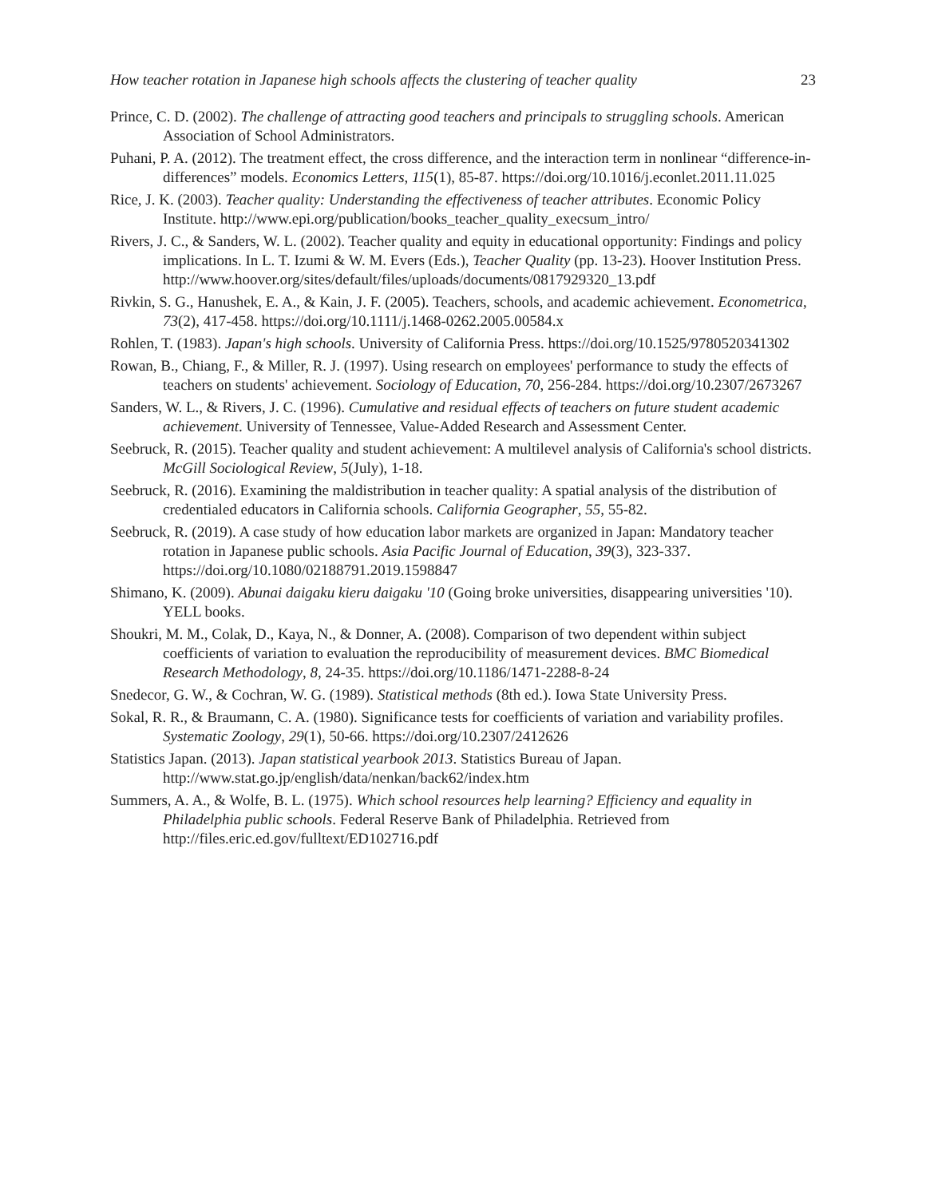How teacher rotation in Japanese high schools affects the clustering of teacher quality 23
Prince, C. D. (2002). The challenge of attracting good teachers and principals to struggling schools. American Association of School Administrators.
Puhani, P. A. (2012). The treatment effect, the cross difference, and the interaction term in nonlinear “difference-in-differences” models. Economics Letters, 115(1), 85-87. https://doi.org/10.1016/j.econlet.2011.11.025
Rice, J. K. (2003). Teacher quality: Understanding the effectiveness of teacher attributes. Economic Policy Institute. http://www.epi.org/publication/books_teacher_quality_execsum_intro/
Rivers, J. C., & Sanders, W. L. (2002). Teacher quality and equity in educational opportunity: Findings and policy implications. In L. T. Izumi & W. M. Evers (Eds.), Teacher Quality (pp. 13-23). Hoover Institution Press. http://www.hoover.org/sites/default/files/uploads/documents/0817929320_13.pdf
Rivkin, S. G., Hanushek, E. A., & Kain, J. F. (2005). Teachers, schools, and academic achievement. Econometrica, 73(2), 417-458. https://doi.org/10.1111/j.1468-0262.2005.00584.x
Rohlen, T. (1983). Japan's high schools. University of California Press. https://doi.org/10.1525/9780520341302
Rowan, B., Chiang, F., & Miller, R. J. (1997). Using research on employees' performance to study the effects of teachers on students' achievement. Sociology of Education, 70, 256-284. https://doi.org/10.2307/2673267
Sanders, W. L., & Rivers, J. C. (1996). Cumulative and residual effects of teachers on future student academic achievement. University of Tennessee, Value-Added Research and Assessment Center.
Seebruck, R. (2015). Teacher quality and student achievement: A multilevel analysis of California's school districts. McGill Sociological Review, 5(July), 1-18.
Seebruck, R. (2016). Examining the maldistribution in teacher quality: A spatial analysis of the distribution of credentialed educators in California schools. California Geographer, 55, 55-82.
Seebruck, R. (2019). A case study of how education labor markets are organized in Japan: Mandatory teacher rotation in Japanese public schools. Asia Pacific Journal of Education, 39(3), 323-337. https://doi.org/10.1080/02188791.2019.1598847
Shimano, K. (2009). Abunai daigaku kieru daigaku '10 (Going broke universities, disappearing universities '10). YELL books.
Shoukri, M. M., Colak, D., Kaya, N., & Donner, A. (2008). Comparison of two dependent within subject coefficients of variation to evaluation the reproducibility of measurement devices. BMC Biomedical Research Methodology, 8, 24-35. https://doi.org/10.1186/1471-2288-8-24
Snedecor, G. W., & Cochran, W. G. (1989). Statistical methods (8th ed.). Iowa State University Press.
Sokal, R. R., & Braumann, C. A. (1980). Significance tests for coefficients of variation and variability profiles. Systematic Zoology, 29(1), 50-66. https://doi.org/10.2307/2412626
Statistics Japan. (2013). Japan statistical yearbook 2013. Statistics Bureau of Japan. http://www.stat.go.jp/english/data/nenkan/back62/index.htm
Summers, A. A., & Wolfe, B. L. (1975). Which school resources help learning? Efficiency and equality in Philadelphia public schools. Federal Reserve Bank of Philadelphia. Retrieved from http://files.eric.ed.gov/fulltext/ED102716.pdf